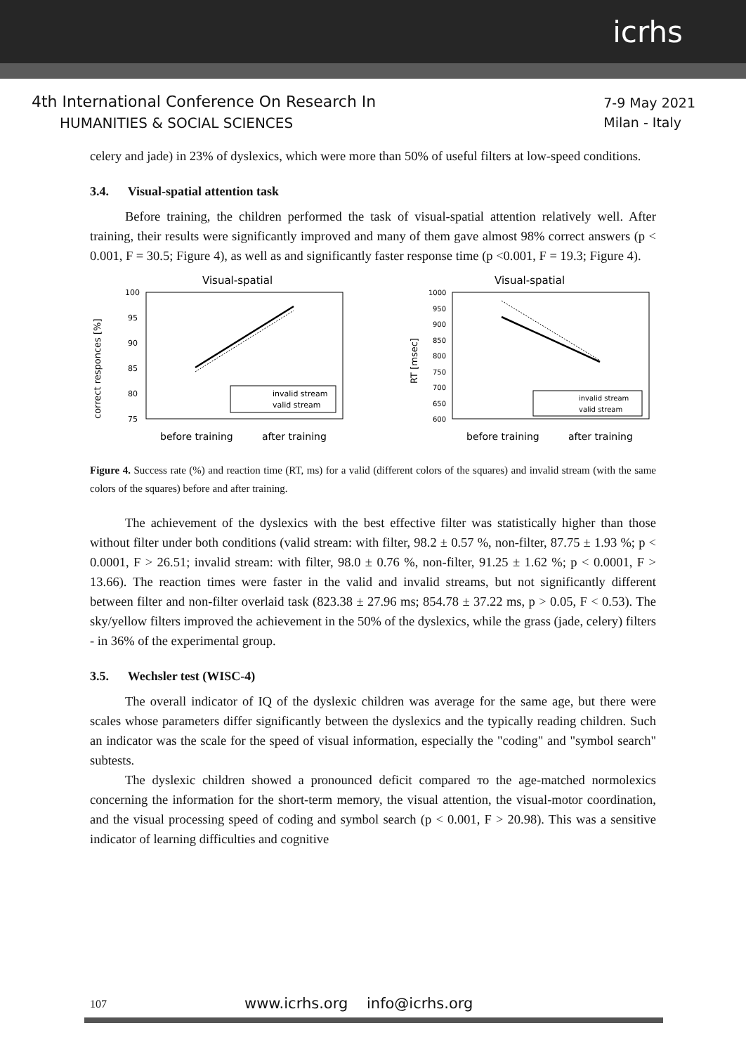icrhs
4th International Conference On Research In
HUMANITIES & SOCIAL SCIENCES
7-9 May 2021
Milan - Italy
celery and jade) in 23% of dyslexics, which were more than 50% of useful filters at low-speed conditions.
3.4. Visual-spatial attention task
Before training, the children performed the task of visual-spatial attention relatively well. After training, their results were significantly improved and many of them gave almost 98% correct answers (p < 0.001, F = 30.5; Figure 4), as well as and significantly faster response time (p <0.001, F = 19.3; Figure 4).
Visual-spatial
100
95
90
85
80
75
correct responces [%]
invalid stream
valid stream
before training
after training
Visual-spatial
1000
950
900
850
800
750
700
650
600
RT [msec]
invalid stream
valid stream
before training
after training
Figure 4. Success rate (%) and reaction time (RT, ms) for a valid (different colors of the squares) and invalid stream (with the same colors of the squares) before and after training.
The achievement of the dyslexics with the best effective filter was statistically higher than those without filter under both conditions (valid stream: with filter, 98.2 ± 0.57 %, non-filter, 87.75 ± 1.93 %; p < 0.0001, F > 26.51; invalid stream: with filter, 98.0 ± 0.76 %, non-filter, 91.25 ± 1.62 %; p < 0.0001, F > 13.66). The reaction times were faster in the valid and invalid streams, but not significantly different between filter and non-filter overlaid task (823.38 ± 27.96 ms; 854.78 ± 37.22 ms, p > 0.05, F < 0.53). The sky/yellow filters improved the achievement in the 50% of the dyslexics, while the grass (jade, celery) filters - in 36% of the experimental group.
3.5. Wechsler test (WISC-4)
The overall indicator of IQ of the dyslexic children was average for the same age, but there were scales whose parameters differ significantly between the dyslexics and the typically reading children. Such an indicator was the scale for the speed of visual information, especially the "coding" and "symbol search" subtests.
The dyslexic children showed a pronounced deficit compared то the age-matched normolexics concerning the information for the short-term memory, the visual attention, the visual-motor coordination, and the visual processing speed of coding and symbol search (p < 0.001, F > 20.98). This was a sensitive indicator of learning difficulties and cognitive
107 www.icrhs.org info@icrhs.org